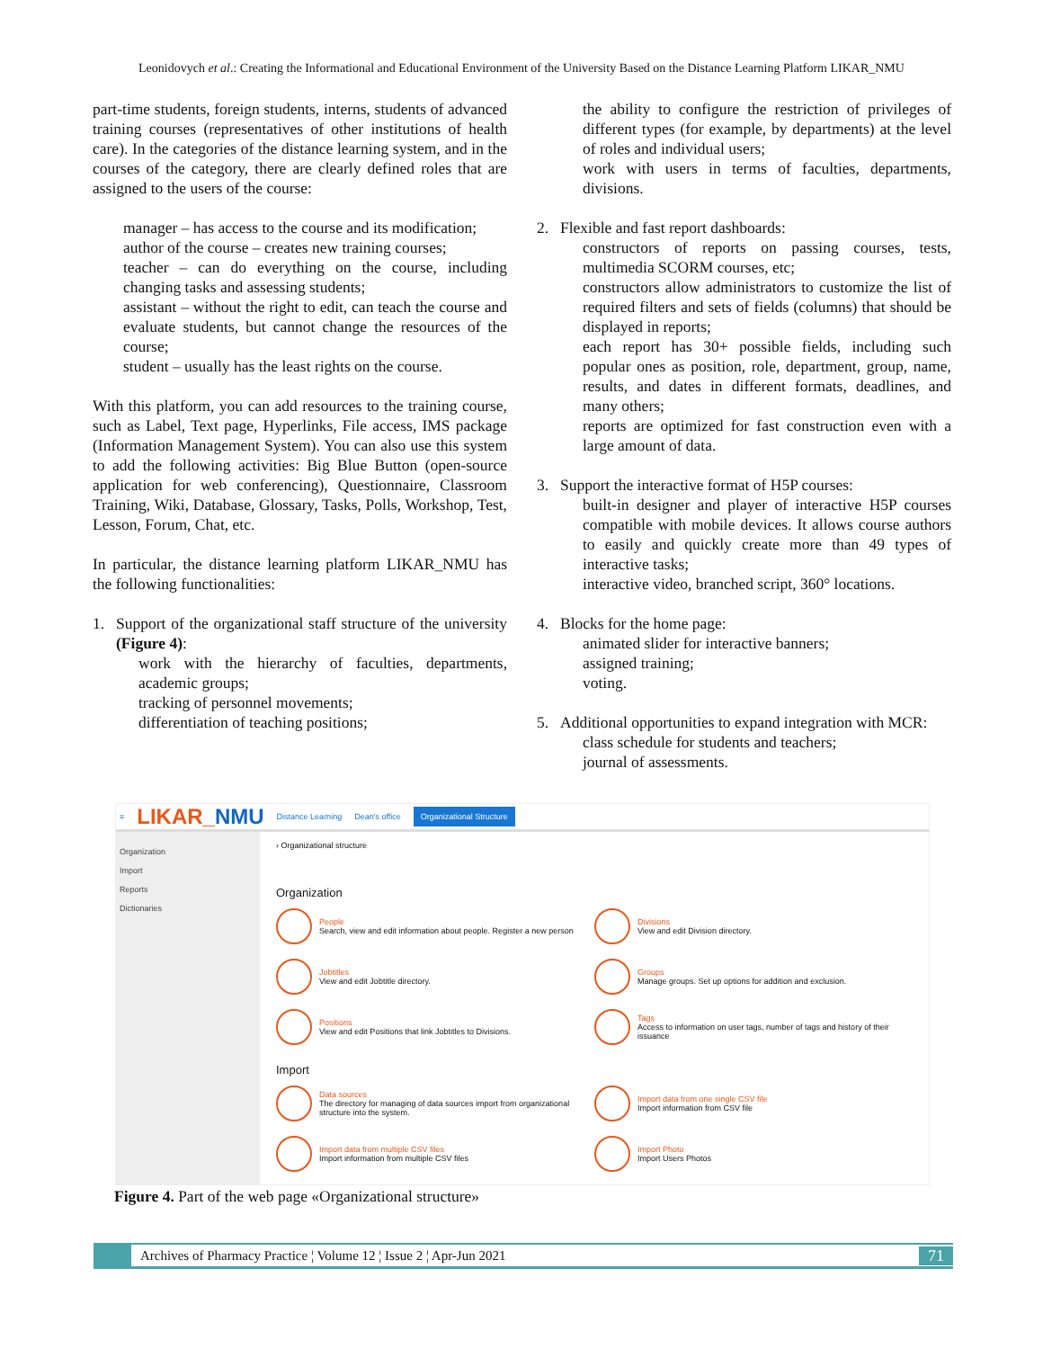Leonidovych et al.: Creating the Informational and Educational Environment of the University Based on the Distance Learning Platform LIKAR_NMU
part-time students, foreign students, interns, students of advanced training courses (representatives of other institutions of health care). In the categories of the distance learning system, and in the courses of the category, there are clearly defined roles that are assigned to the users of the course:
manager – has access to the course and its modification;
author of the course – creates new training courses;
teacher – can do everything on the course, including changing tasks and assessing students;
assistant – without the right to edit, can teach the course and evaluate students, but cannot change the resources of the course;
student – usually has the least rights on the course.
With this platform, you can add resources to the training course, such as Label, Text page, Hyperlinks, File access, IMS package (Information Management System). You can also use this system to add the following activities: Big Blue Button (open-source application for web conferencing), Questionnaire, Classroom Training, Wiki, Database, Glossary, Tasks, Polls, Workshop, Test, Lesson, Forum, Chat, etc.
In particular, the distance learning platform LIKAR_NMU has the following functionalities:
1. Support of the organizational staff structure of the university (Figure 4):
work with the hierarchy of faculties, departments, academic groups;
tracking of personnel movements;
differentiation of teaching positions;
the ability to configure the restriction of privileges of different types (for example, by departments) at the level of roles and individual users;
work with users in terms of faculties, departments, divisions.
2. Flexible and fast report dashboards:
constructors of reports on passing courses, tests, multimedia SCORM courses, etc;
constructors allow administrators to customize the list of required filters and sets of fields (columns) that should be displayed in reports;
each report has 30+ possible fields, including such popular ones as position, role, department, group, name, results, and dates in different formats, deadlines, and many others;
reports are optimized for fast construction even with a large amount of data.
3. Support the interactive format of H5P courses:
built-in designer and player of interactive H5P courses compatible with mobile devices. It allows course authors to easily and quickly create more than 49 types of interactive tasks;
interactive video, branched script, 360° locations.
4. Blocks for the home page:
animated slider for interactive banners;
assigned training;
voting.
5. Additional opportunities to expand integration with MCR:
class schedule for students and teachers;
journal of assessments.
≡ LIKAR_NMU Distance Learning Dean's office Organizational Structure
Organization
Import
Reports
Dictionaries
› Organizational structure
Organization
People
Search, view and edit information about people. Register a new person
Divisions
View and edit Division directory.
Jobtitles
View and edit Jobtitle directory.
Groups
Manage groups. Set up options for addition and exclusion.
Positions
View and edit Positions that link Jobtitles to Divisions.
Tags
Access to information on user tags, number of tags and history of their issuance
Import
Data sources
The directory for managing of data sources import from organizational structure into the system.
Import data from one single CSV file
Import information from CSV file
Import data from multiple CSV files
Import information from multiple CSV files
Import Photo
Import Users Photos
Figure 4. Part of the web page «Organizational structure»
Archives of Pharmacy Practice ¦ Volume 12 ¦ Issue 2 ¦ Apr-Jun 2021 71